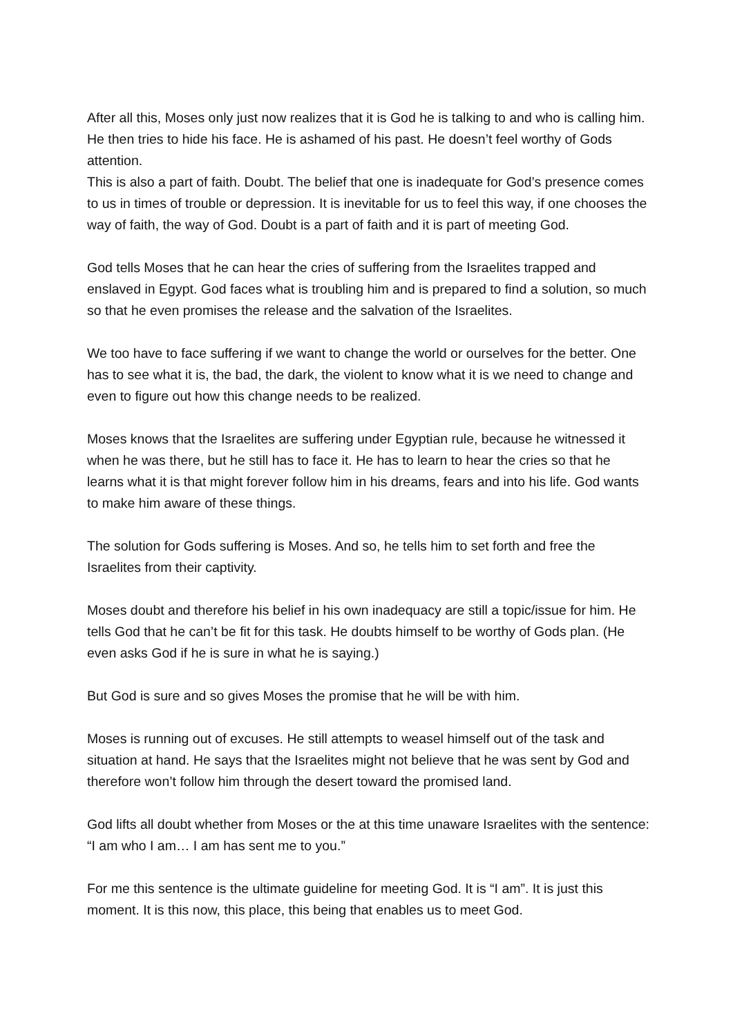After all this, Moses only just now realizes that it is God he is talking to and who is calling him. He then tries to hide his face. He is ashamed of his past. He doesn’t feel worthy of Gods attention.
This is also a part of faith. Doubt. The belief that one is inadequate for God’s presence comes to us in times of trouble or depression. It is inevitable for us to feel this way, if one chooses the way of faith, the way of God. Doubt is a part of faith and it is part of meeting God.
God tells Moses that he can hear the cries of suffering from the Israelites trapped and enslaved in Egypt. God faces what is troubling him and is prepared to find a solution, so much so that he even promises the release and the salvation of the Israelites.
We too have to face suffering if we want to change the world or ourselves for the better. One has to see what it is, the bad, the dark, the violent to know what it is we need to change and even to figure out how this change needs to be realized.
Moses knows that the Israelites are suffering under Egyptian rule, because he witnessed it when he was there, but he still has to face it. He has to learn to hear the cries so that he learns what it is that might forever follow him in his dreams, fears and into his life. God wants to make him aware of these things.
The solution for Gods suffering is Moses. And so, he tells him to set forth and free the Israelites from their captivity.
Moses doubt and therefore his belief in his own inadequacy are still a topic/issue for him. He tells God that he can’t be fit for this task. He doubts himself to be worthy of Gods plan. (He even asks God if he is sure in what he is saying.)
But God is sure and so gives Moses the promise that he will be with him.
Moses is running out of excuses. He still attempts to weasel himself out of the task and situation at hand. He says that the Israelites might not believe that he was sent by God and therefore won’t follow him through the desert toward the promised land.
God lifts all doubt whether from Moses or the at this time unaware Israelites with the sentence: “I am who I am… I am has sent me to you.”
For me this sentence is the ultimate guideline for meeting God. It is “I am”. It is just this moment. It is this now, this place, this being that enables us to meet God.